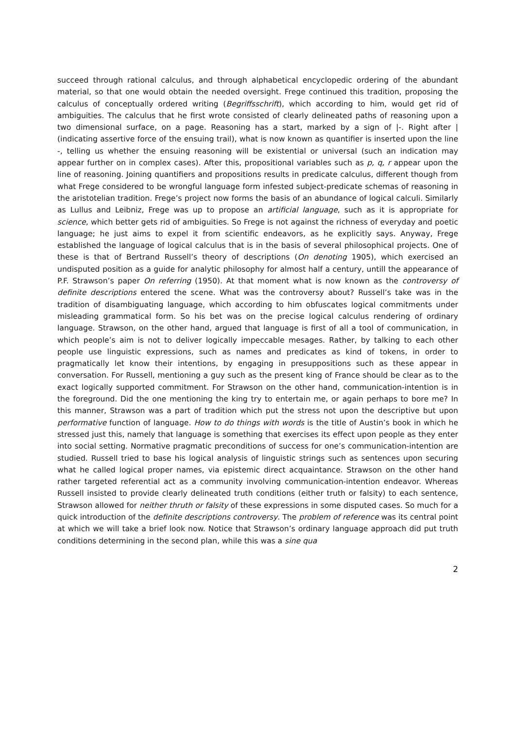succeed through rational calculus, and through alphabetical encyclopedic ordering of the abundant material, so that one would obtain the needed oversight. Frege continued this tradition, proposing the calculus of conceptually ordered writing (Begriffsschrift), which according to him, would get rid of ambiguities. The calculus that he first wrote consisted of clearly delineated paths of reasoning upon a two dimensional surface, on a page. Reasoning has a start, marked by a sign of |-. Right after | (indicating assertive force of the ensuing trail), what is now known as quantifier is inserted upon the line -, telling us whether the ensuing reasoning will be existential or universal (such an indication may appear further on in complex cases). After this, propositional variables such as p, q, r appear upon the line of reasoning. Joining quantifiers and propositions results in predicate calculus, different though from what Frege considered to be wrongful language form infested subject-predicate schemas of reasoning in the aristotelian tradition. Frege’s project now forms the basis of an abundance of logical calculi. Similarly as Lullus and Leibniz, Frege was up to propose an artificial language, such as it is appropriate for science, which better gets rid of ambiguities. So Frege is not against the richness of everyday and poetic language; he just aims to expel it from scientific endeavors, as he explicitly says. Anyway, Frege established the language of logical calculus that is in the basis of several philosophical projects. One of these is that of Bertrand Russell’s theory of descriptions (On denoting 1905), which exercised an undisputed position as a guide for analytic philosophy for almost half a century, untill the appearance of P.F. Strawson’s paper On referring (1950). At that moment what is now known as the controversy of definite descriptions entered the scene. What was the controversy about? Russell’s take was in the tradition of disambiguating language, which according to him obfuscates logical commitments under misleading grammatical form. So his bet was on the precise logical calculus rendering of ordinary language. Strawson, on the other hand, argued that language is first of all a tool of communication, in which people’s aim is not to deliver logically impeccable mesages. Rather, by talking to each other people use linguistic expressions, such as names and predicates as kind of tokens, in order to pragmatically let know their intentions, by engaging in presuppositions such as these appear in conversation. For Russell, mentioning a guy such as the present king of France should be clear as to the exact logically supported commitment. For Strawson on the other hand, communication-intention is in the foreground. Did the one mentioning the king try to entertain me, or again perhaps to bore me? In this manner, Strawson was a part of tradition which put the stress not upon the descriptive but upon performative function of language. How to do things with words is the title of Austin’s book in which he stressed just this, namely that language is something that exercises its effect upon people as they enter into social setting. Normative pragmatic preconditions of success for one’s communication-intention are studied. Russell tried to base his logical analysis of linguistic strings such as sentences upon securing what he called logical proper names, via epistemic direct acquaintance. Strawson on the other hand rather targeted referential act as a community involving communication-intention endeavor. Whereas Russell insisted to provide clearly delineated truth conditions (either truth or falsity) to each sentence, Strawson allowed for neither thruth or falsity of these expressions in some disputed cases. So much for a quick introduction of the definite descriptions controversy. The problem of reference was its central point at which we will take a brief look now. Notice that Strawson’s ordinary language approach did put truth conditions determining in the second plan, while this was a sine qua
2